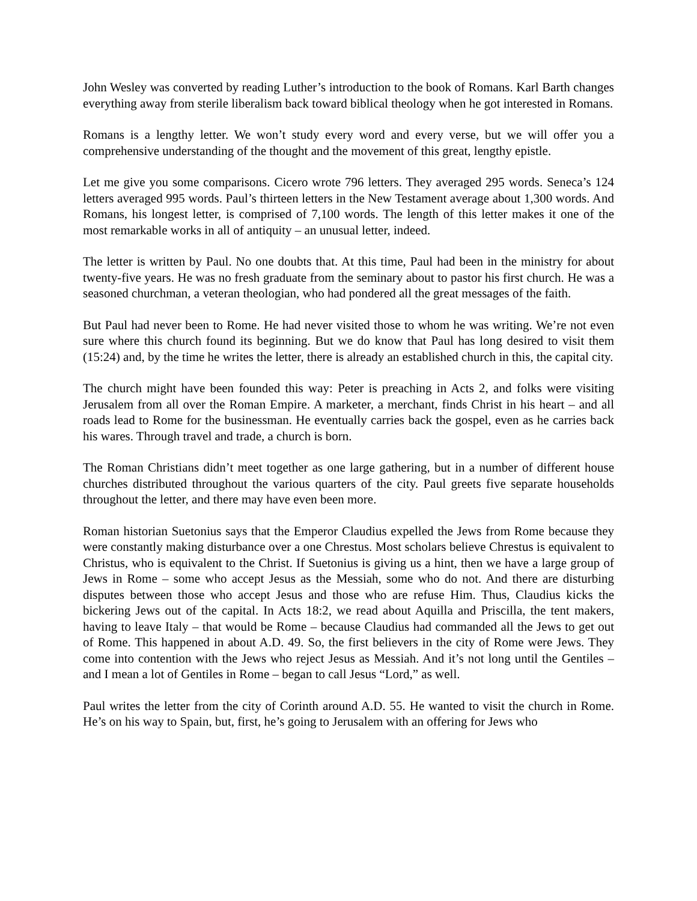John Wesley was converted by reading Luther’s introduction to the book of Romans. Karl Barth changes everything away from sterile liberalism back toward biblical theology when he got interested in Romans.
Romans is a lengthy letter. We won’t study every word and every verse, but we will offer you a comprehensive understanding of the thought and the movement of this great, lengthy epistle.
Let me give you some comparisons. Cicero wrote 796 letters. They averaged 295 words. Seneca’s 124 letters averaged 995 words. Paul’s thirteen letters in the New Testament average about 1,300 words. And Romans, his longest letter, is comprised of 7,100 words. The length of this letter makes it one of the most remarkable works in all of antiquity – an unusual letter, indeed.
The letter is written by Paul. No one doubts that. At this time, Paul had been in the ministry for about twenty-five years. He was no fresh graduate from the seminary about to pastor his first church. He was a seasoned churchman, a veteran theologian, who had pondered all the great messages of the faith.
But Paul had never been to Rome. He had never visited those to whom he was writing. We’re not even sure where this church found its beginning. But we do know that Paul has long desired to visit them (15:24) and, by the time he writes the letter, there is already an established church in this, the capital city.
The church might have been founded this way: Peter is preaching in Acts 2, and folks were visiting Jerusalem from all over the Roman Empire. A marketer, a merchant, finds Christ in his heart – and all roads lead to Rome for the businessman. He eventually carries back the gospel, even as he carries back his wares. Through travel and trade, a church is born.
The Roman Christians didn’t meet together as one large gathering, but in a number of different house churches distributed throughout the various quarters of the city. Paul greets five separate households throughout the letter, and there may have even been more.
Roman historian Suetonius says that the Emperor Claudius expelled the Jews from Rome because they were constantly making disturbance over a one Chrestus. Most scholars believe Chrestus is equivalent to Christus, who is equivalent to the Christ. If Suetonius is giving us a hint, then we have a large group of Jews in Rome – some who accept Jesus as the Messiah, some who do not. And there are disturbing disputes between those who accept Jesus and those who are refuse Him. Thus, Claudius kicks the bickering Jews out of the capital. In Acts 18:2, we read about Aquilla and Priscilla, the tent makers, having to leave Italy – that would be Rome – because Claudius had commanded all the Jews to get out of Rome. This happened in about A.D. 49. So, the first believers in the city of Rome were Jews. They come into contention with the Jews who reject Jesus as Messiah. And it’s not long until the Gentiles – and I mean a lot of Gentiles in Rome – began to call Jesus “Lord,” as well.
Paul writes the letter from the city of Corinth around A.D. 55. He wanted to visit the church in Rome. He’s on his way to Spain, but, first, he’s going to Jerusalem with an offering for Jews who